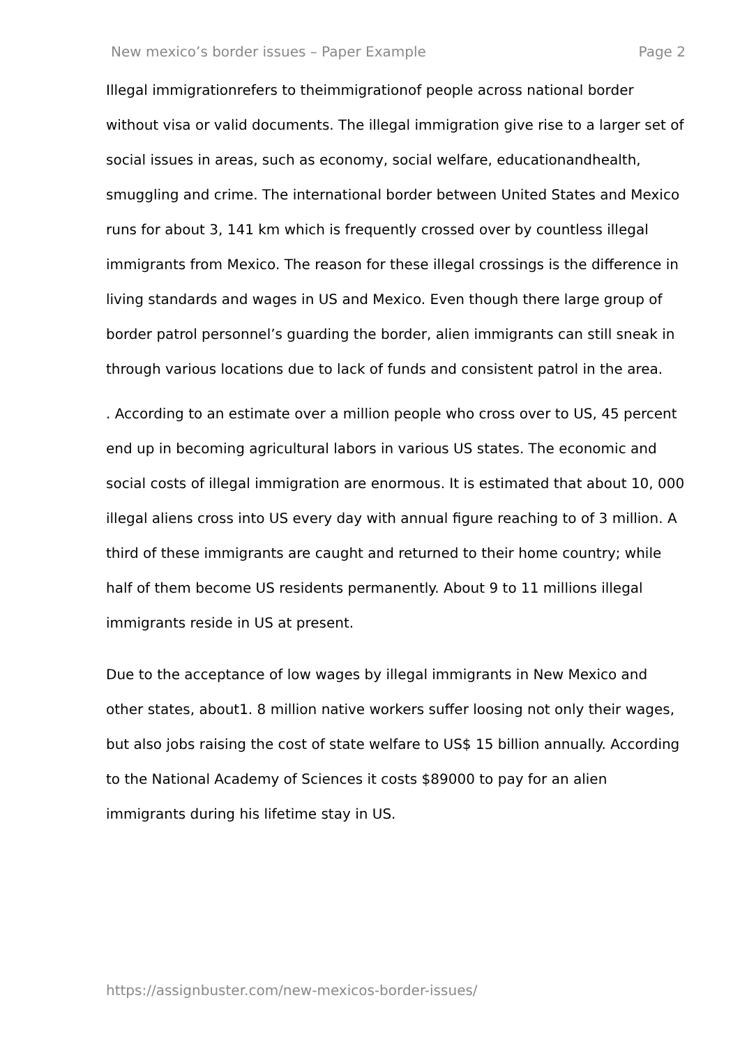New mexico’s border issues – Paper Example Page 2
Illegal immigrationrefers to theimmigrationof people across national border without visa or valid documents. The illegal immigration give rise to a larger set of social issues in areas, such as economy, social welfare, educationandhealth, smuggling and crime. The international border between United States and Mexico runs for about 3, 141 km which is frequently crossed over by countless illegal immigrants from Mexico. The reason for these illegal crossings is the difference in living standards and wages in US and Mexico. Even though there large group of border patrol personnel’s guarding the border, alien immigrants can still sneak in through various locations due to lack of funds and consistent patrol in the area.
. According to an estimate over a million people who cross over to US, 45 percent end up in becoming agricultural labors in various US states. The economic and social costs of illegal immigration are enormous. It is estimated that about 10, 000 illegal aliens cross into US every day with annual figure reaching to of 3 million. A third of these immigrants are caught and returned to their home country; while half of them become US residents permanently. About 9 to 11 millions illegal immigrants reside in US at present.
Due to the acceptance of low wages by illegal immigrants in New Mexico and other states, about1. 8 million native workers suffer loosing not only their wages, but also jobs raising the cost of state welfare to US$ 15 billion annually. According to the National Academy of Sciences it costs $89000 to pay for an alien immigrants during his lifetime stay in US.
https://assignbuster.com/new-mexicos-border-issues/